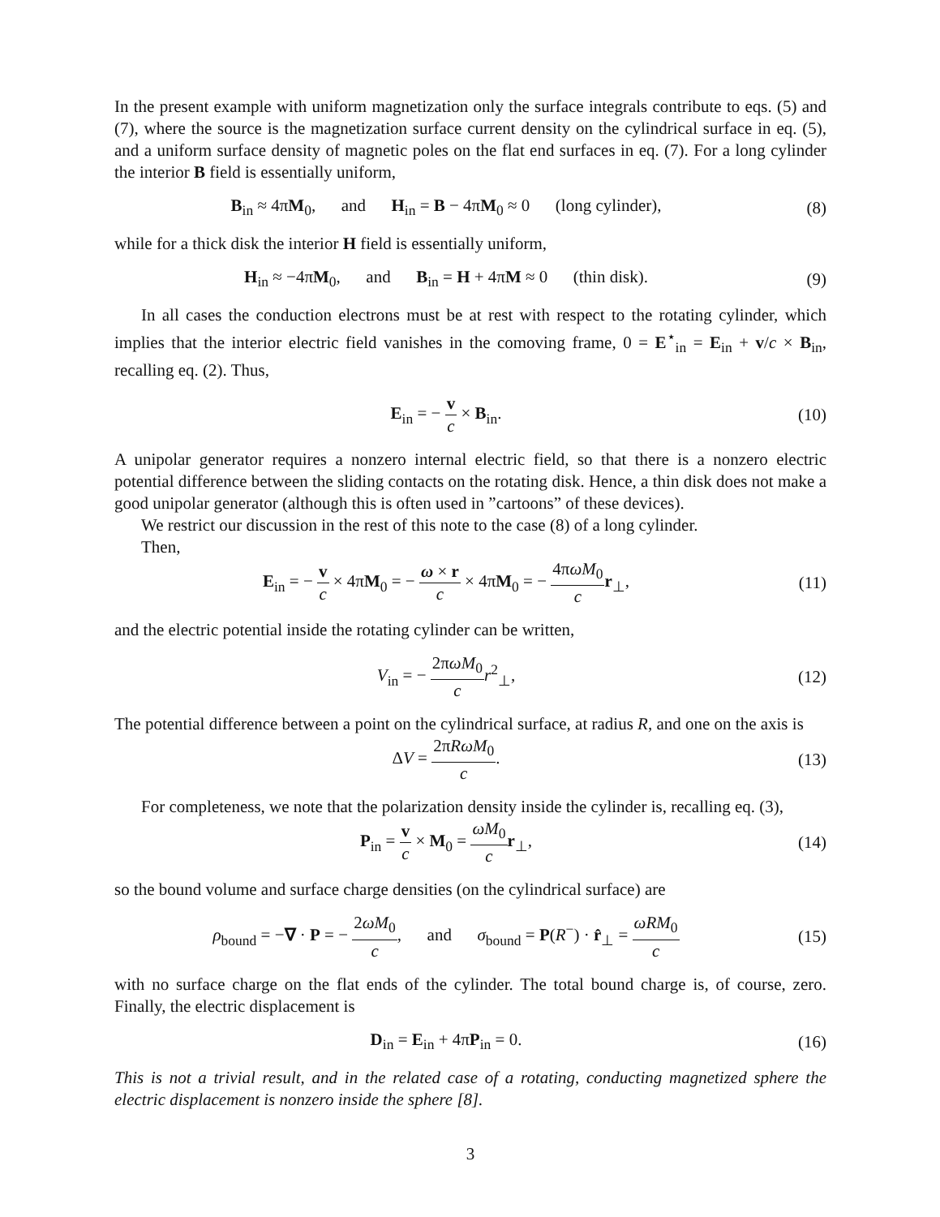In the present example with uniform magnetization only the surface integrals contribute to eqs. (5) and (7), where the source is the magnetization surface current density on the cylindrical surface in eq. (5), and a uniform surface density of magnetic poles on the flat end surfaces in eq. (7). For a long cylinder the interior B field is essentially uniform,
B<sub>in</sub> ≈ 4πM<sub>0</sub>, and H<sub>in</sub> = B − 4πM<sub>0</sub> ≈ 0 (long cylinder),
(8)
while for a thick disk the interior H field is essentially uniform,
H<sub>in</sub> ≈ −4πM<sub>0</sub>, and B<sub>in</sub> = H + 4πM ≈ 0 (thin disk).
(9)
In all cases the conduction electrons must be at rest with respect to the rotating cylinder, which implies that the interior electric field vanishes in the comoving frame, 0 = E<sup>⋆</sup><sub>in</sub> = E<sub>in</sub> + v/c × B<sub>in</sub>, recalling eq. (2). Thus,
E<sub>in</sub> = − v c × B<sub>in</sub>. (10)
A unipolar generator requires a nonzero internal electric field, so that there is a nonzero electric potential difference between the sliding contacts on the rotating disk. Hence, a thin disk does not make a good unipolar generator (although this is often used in ”cartoons” of these devices).
We restrict our discussion in the rest of this note to the case (8) of a long cylinder.
Then,
E<sub>in</sub> = − v c × 4πM<sub>0</sub> = − ω × r c × 4πM<sub>0</sub> = − 4πωM<sub>0</sub> c r<sub>⊥</sub>,
(11)
and the electric potential inside the rotating cylinder can be written,
V<sub>in</sub> = − 2πωM<sub>0</sub> c r<sup>2</sup><sub>⊥</sub>, (12)
The potential difference between a point on the cylindrical surface, at radius R, and one on the axis is
ΔV = 2πRωM<sub>0</sub> c. (13)
For completeness, we note that the polarization density inside the cylinder is, recalling eq. (3),
P<sub>in</sub> = v c × M<sub>0</sub> = ωM<sub>0</sub> c r<sub>⊥</sub>, (14)
so the bound volume and surface charge densities (on the cylindrical surface) are
ρ<sub>bound</sub> = −∇ · P = − 2ωM<sub>0</sub> c, and σ<sub>bound</sub> = P(R<sup>−</sup>) · r̂<sub>⊥</sub> = ωRM<sub>0</sub> c
(15)
with no surface charge on the flat ends of the cylinder. The total bound charge is, of course, zero. Finally, the electric displacement is
D<sub>in</sub> = E<sub>in</sub> + 4πP<sub>in</sub> = 0. (16)
This is not a trivial result, and in the related case of a rotating, conducting magnetized sphere the electric displacement is nonzero inside the sphere [8].
3